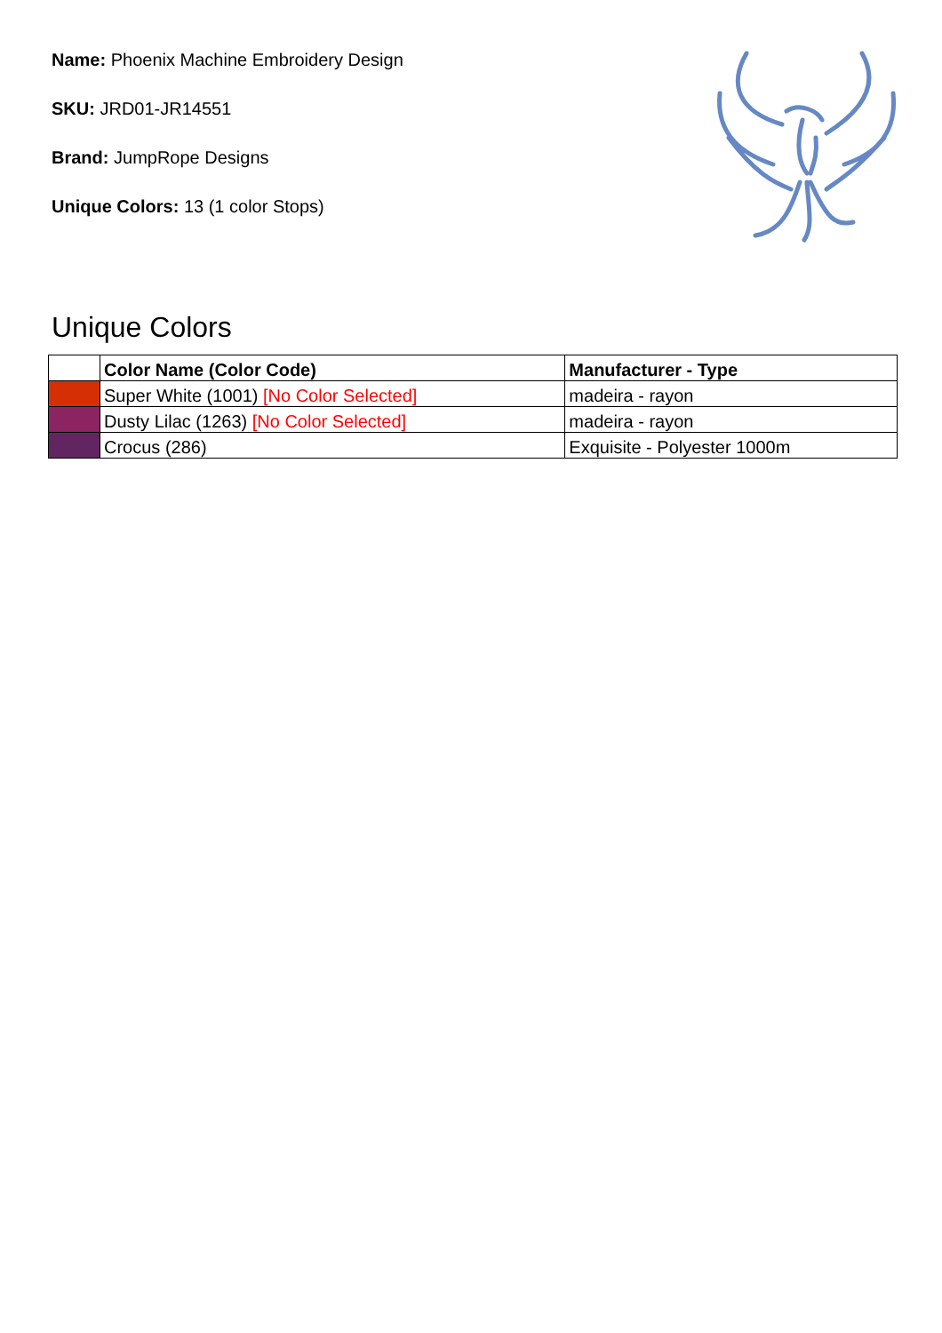Name: Phoenix Machine Embroidery Design
SKU: JRD01-JR14551
Brand: JumpRope Designs
Unique Colors: 13 (1 color Stops)
Unique Colors
| | Color Name (Color Code) | Manufacturer - Type |
| --- | --- | --- |
| | Super White (1001) [No Color Selected] | madeira - rayon |
| | Dusty Lilac (1263) [No Color Selected] | madeira - rayon |
| | Crocus (286) | Exquisite - Polyester 1000m |